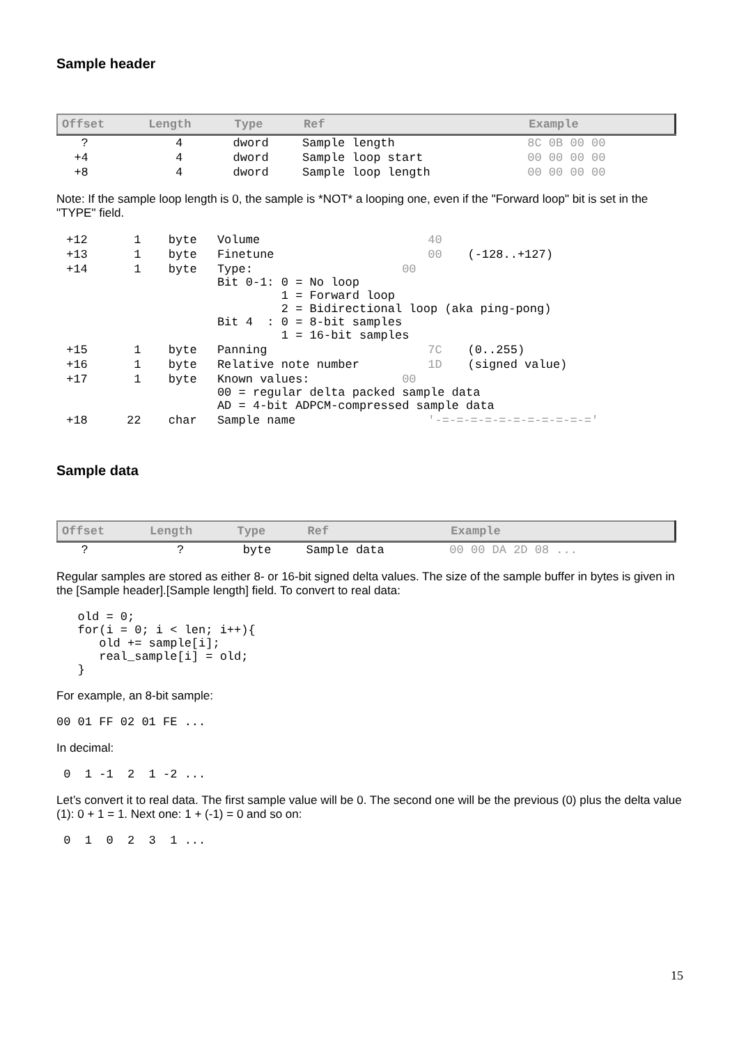Sample header
| Offset | Length | Type | Ref | Example | |
| --- | --- | --- | --- | --- | --- |
| ? | 4 | dword | Sample length | 8C 0B 00 00 | |
| +4 | 4 | dword | Sample loop start | 00 00 00 00 | |
| +8 | 4 | dword | Sample loop length | 00 00 00 00 | |
Note: If the sample loop length is 0, the sample is *NOT* a looping one, even if the "Forward loop" bit is set in the "TYPE" field.
| +12 | 1 | byte | Volume | 40 | |
| +13 | 1 | byte | Finetune | 00 | (-128..+127) |
| +14 | 1 | byte | Type: 00 Bit 0-1: 0 = No loop 1 = Forward loop 2 = Bidirectional loop (aka ping-pong) Bit 4 : 0 = 8-bit samples 1 = 16-bit samples | | |
| +15 | 1 | byte | Panning | 7C | (0..255) |
| +16 | 1 | byte | Relative note number | 1D | (signed value) |
| +17 | 1 | byte | Known values: 00 00 = regular delta packed sample data AD = 4-bit ADPCM-compressed sample data | | |
| +18 | 22 | char | Sample name | '-=-=-=-=-=-=-=-=-=-=-=' | |
Sample data
| Offset | Length | Type | Ref | Example |
| --- | --- | --- | --- | --- |
| ? | ? | byte | Sample data | 00 00 DA 2D 08 ... |
Regular samples are stored as either 8- or 16-bit signed delta values. The size of the sample buffer in bytes is given in the [Sample header].[Sample length] field. To convert to real data:
   old = 0;
   for(i = 0; i < len; i++){
      old += sample[i];
      real_sample[i] = old;
   }
For example, an 8-bit sample:
00 01 FF 02 01 FE ...
In decimal:
 0  1 -1  2  1 -2 ...
Let’s convert it to real data. The first sample value will be 0. The second one will be the previous (0) plus the delta value (1): 0 + 1 = 1. Next one: 1 + (-1) = 0 and so on:
 0  1  0  2  3  1 ...
15